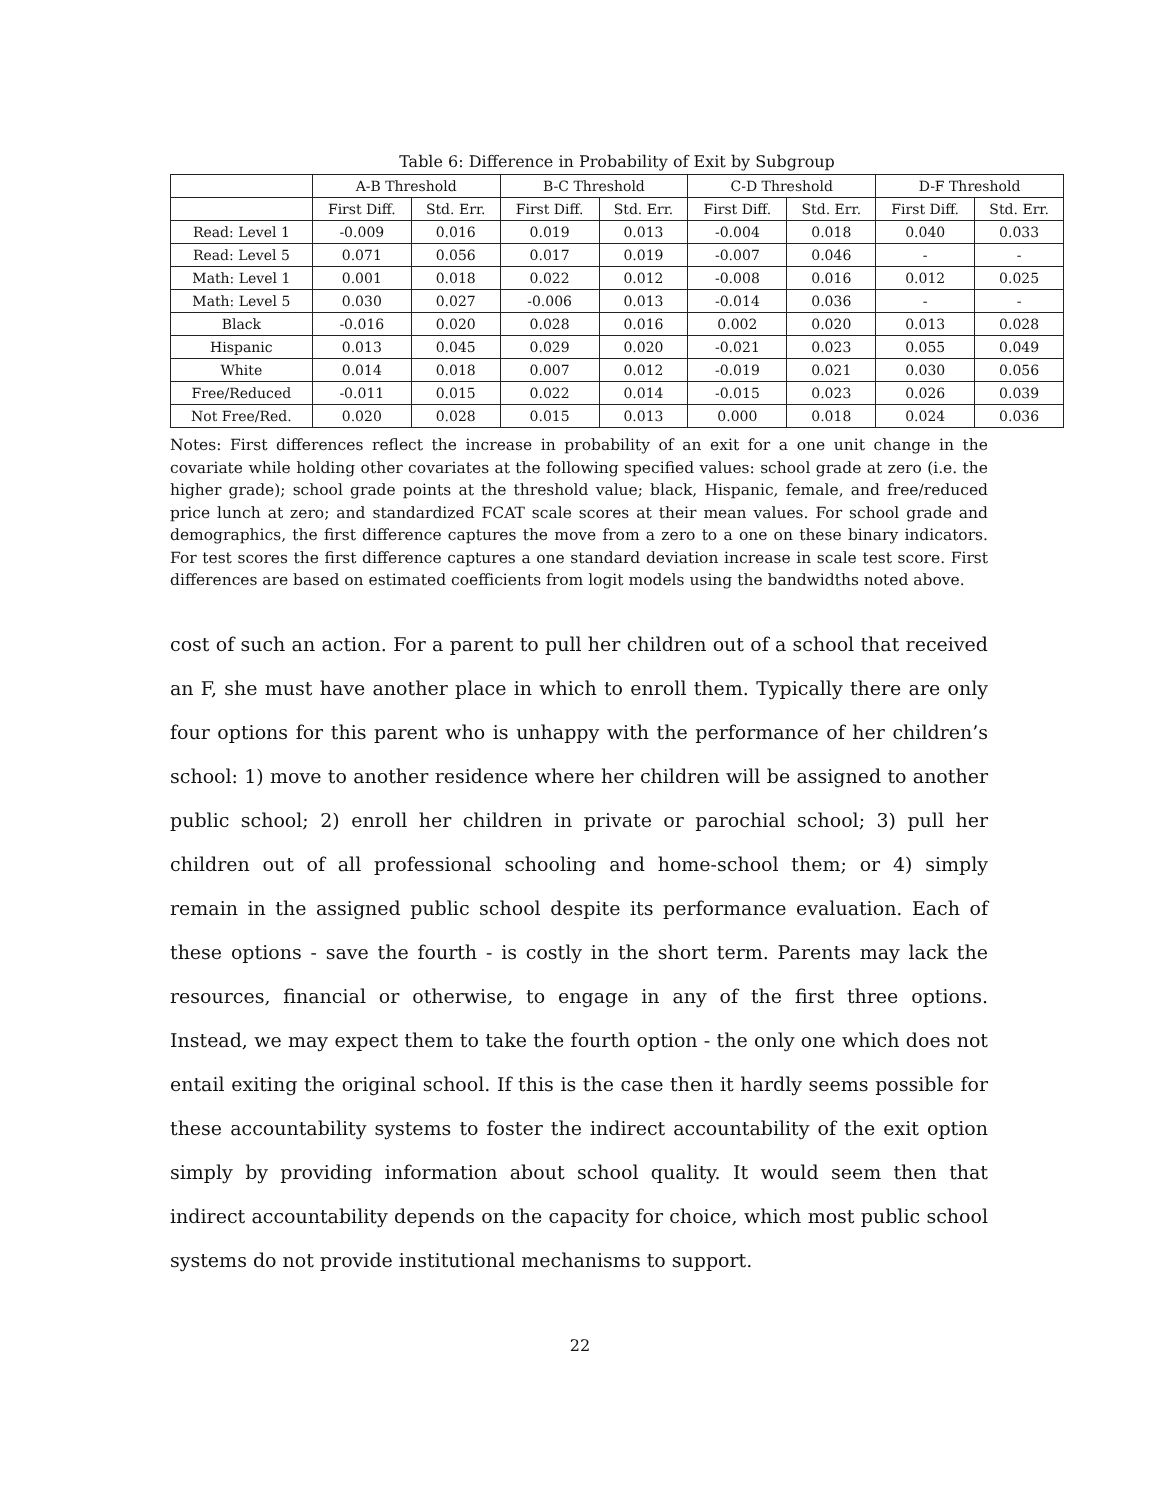Table 6: Difference in Probability of Exit by Subgroup
| | A-B Threshold | | B-C Threshold | | C-D Threshold | | D-F Threshold | |
| --- | --- | --- | --- | --- | --- | --- | --- | --- |
| | First Diff. | Std. Err. | First Diff. | Std. Err. | First Diff. | Std. Err. | First Diff. | Std. Err. |
| Read: Level 1 | -0.009 | 0.016 | 0.019 | 0.013 | -0.004 | 0.018 | 0.040 | 0.033 |
| Read: Level 5 | 0.071 | 0.056 | 0.017 | 0.019 | -0.007 | 0.046 | - | - |
| Math: Level 1 | 0.001 | 0.018 | 0.022 | 0.012 | -0.008 | 0.016 | 0.012 | 0.025 |
| Math: Level 5 | 0.030 | 0.027 | -0.006 | 0.013 | -0.014 | 0.036 | - | - |
| Black | -0.016 | 0.020 | 0.028 | 0.016 | 0.002 | 0.020 | 0.013 | 0.028 |
| Hispanic | 0.013 | 0.045 | 0.029 | 0.020 | -0.021 | 0.023 | 0.055 | 0.049 |
| White | 0.014 | 0.018 | 0.007 | 0.012 | -0.019 | 0.021 | 0.030 | 0.056 |
| Free/Reduced | -0.011 | 0.015 | 0.022 | 0.014 | -0.015 | 0.023 | 0.026 | 0.039 |
| Not Free/Red. | 0.020 | 0.028 | 0.015 | 0.013 | 0.000 | 0.018 | 0.024 | 0.036 |
Notes: First differences reflect the increase in probability of an exit for a one unit change in the covariate while holding other covariates at the following specified values: school grade at zero (i.e. the higher grade); school grade points at the threshold value; black, Hispanic, female, and free/reduced price lunch at zero; and standardized FCAT scale scores at their mean values. For school grade and demographics, the first difference captures the move from a zero to a one on these binary indicators. For test scores the first difference captures a one standard deviation increase in scale test score. First differences are based on estimated coefficients from logit models using the bandwidths noted above.
cost of such an action. For a parent to pull her children out of a school that received an F, she must have another place in which to enroll them. Typically there are only four options for this parent who is unhappy with the performance of her children’s school: 1) move to another residence where her children will be assigned to another public school; 2) enroll her children in private or parochial school; 3) pull her children out of all professional schooling and home-school them; or 4) simply remain in the assigned public school despite its performance evaluation. Each of these options - save the fourth - is costly in the short term. Parents may lack the resources, financial or otherwise, to engage in any of the first three options. Instead, we may expect them to take the fourth option - the only one which does not entail exiting the original school. If this is the case then it hardly seems possible for these accountability systems to foster the indirect accountability of the exit option simply by providing information about school quality. It would seem then that indirect accountability depends on the capacity for choice, which most public school systems do not provide institutional mechanisms to support.
22